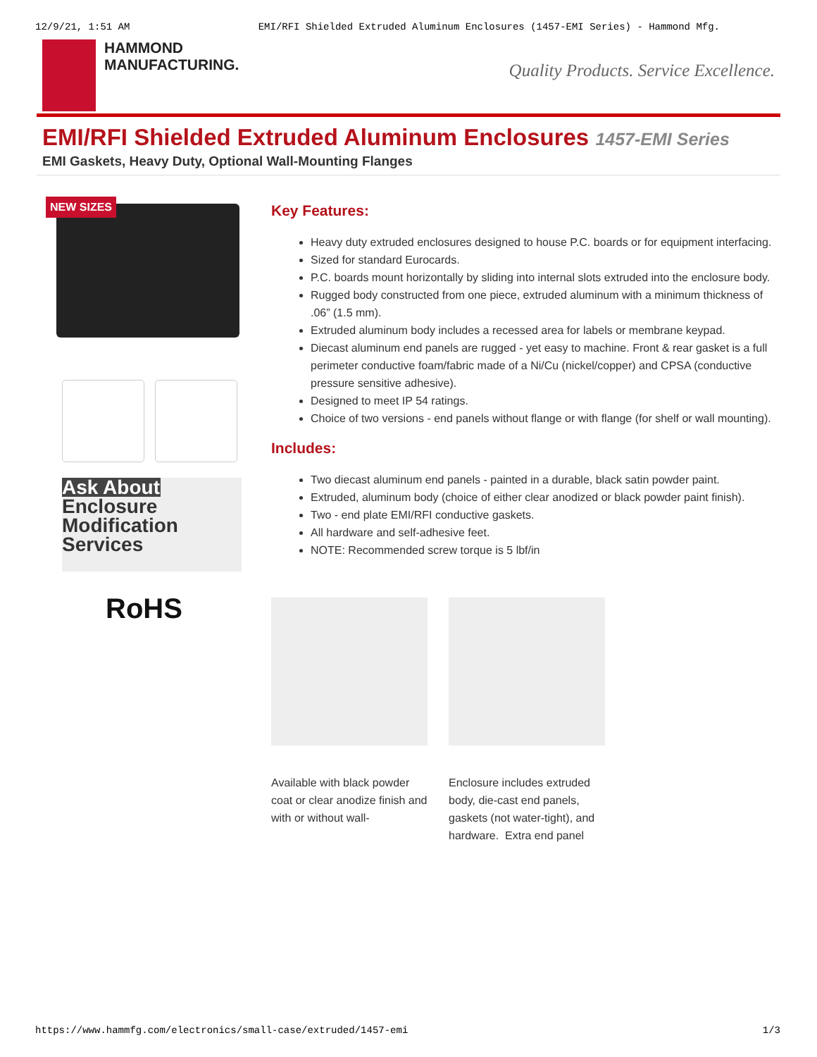12/9/21, 1:51 AM EMI/RFI Shielded Extruded Aluminum Enclosures (1457-EMI Series) - Hammond Mfg.
HAMMOND
MANUFACTURING.
Quality Products. Service Excellence.
EMI/RFI Shielded Extruded Aluminum Enclosures 1457-EMI Series
EMI Gaskets, Heavy Duty, Optional Wall-Mounting Flanges
NEW SIZES
Ask About
Enclosure
Modification
Services
RoHS
Key Features:
Heavy duty extruded enclosures designed to house P.C. boards or for equipment interfacing.
Sized for standard Eurocards.
P.C. boards mount horizontally by sliding into internal slots extruded into the enclosure body.
Rugged body constructed from one piece, extruded aluminum with a minimum thickness of .06” (1.5 mm).
Extruded aluminum body includes a recessed area for labels or membrane keypad.
Diecast aluminum end panels are rugged - yet easy to machine. Front & rear gasket is a full perimeter conductive foam/fabric made of a Ni/Cu (nickel/copper) and CPSA (conductive pressure sensitive adhesive).
Designed to meet IP 54 ratings.
Choice of two versions - end panels without flange or with flange (for shelf or wall mounting).
Includes:
Two diecast aluminum end panels - painted in a durable, black satin powder paint.
Extruded, aluminum body (choice of either clear anodized or black powder paint finish).
Two - end plate EMI/RFI conductive gaskets.
All hardware and self-adhesive feet.
NOTE: Recommended screw torque is 5 lbf/in
Available with black powder coat or clear anodize finish and with or without wall-
Enclosure includes extruded body, die-cast end panels, gaskets (not water-tight), and hardware. Extra end panel
https://www.hammfg.com/electronics/small-case/extruded/1457-emi 1/3